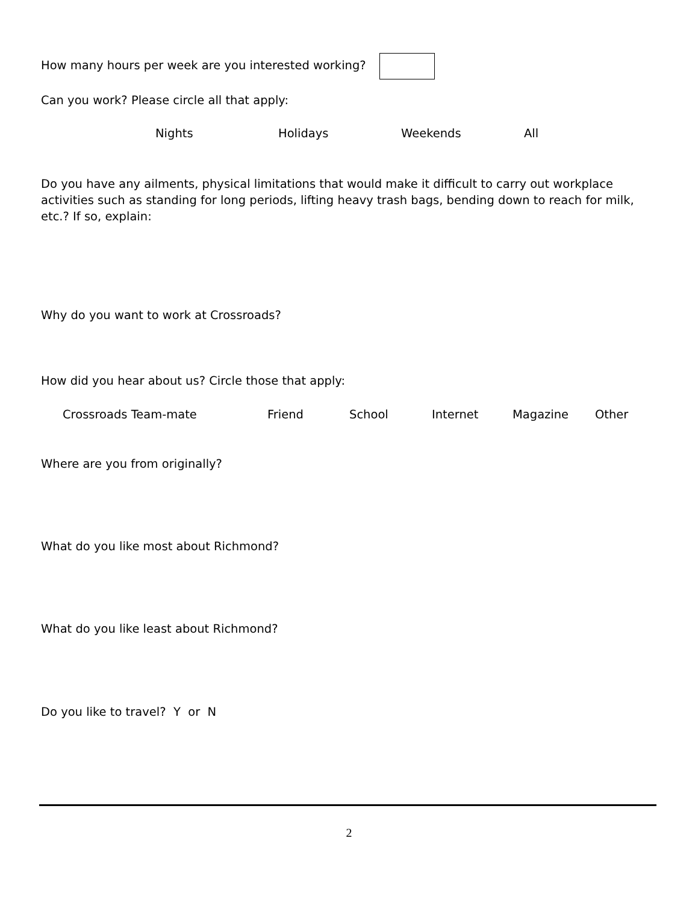How many hours per week are you interested working?
Can you work? Please circle all that apply:
Nights Holidays Weekends All
Do you have any ailments, physical limitations that would make it difficult to carry out workplace activities such as standing for long periods, lifting heavy trash bags, bending down to reach for milk, etc.? If so, explain:
Why do you want to work at Crossroads?
How did you hear about us? Circle those that apply:
Crossroads Team-mate Friend School Internet Magazine Other
Where are you from originally?
What do you like most about Richmond?
What do you like least about Richmond?
Do you like to travel? Y or N
2